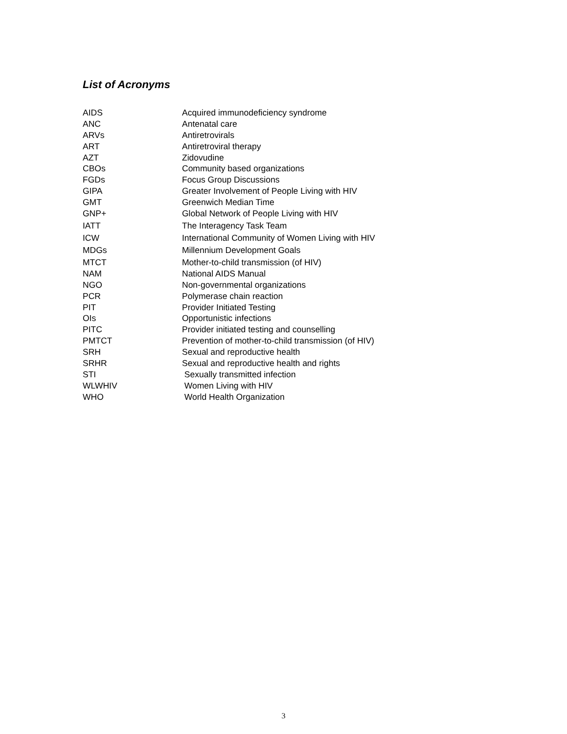List of Acronyms
| AIDS | Acquired immunodeficiency syndrome |
| ANC | Antenatal care |
| ARVs | Antiretrovirals |
| ART | Antiretroviral therapy |
| AZT | Zidovudine |
| CBOs | Community based organizations |
| FGDs | Focus Group Discussions |
| GIPA | Greater Involvement of People Living with HIV |
| GMT | Greenwich Median Time |
| GNP+ | Global Network of People Living with HIV |
| IATT | The Interagency Task Team |
| ICW | International Community of Women Living with HIV |
| MDGs | Millennium Development Goals |
| MTCT | Mother-to-child transmission (of HIV) |
| NAM | National AIDS Manual |
| NGO | Non-governmental organizations |
| PCR | Polymerase chain reaction |
| PIT | Provider Initiated Testing |
| OIs | Opportunistic infections |
| PITC | Provider initiated testing and counselling |
| PMTCT | Prevention of mother-to-child transmission (of HIV) |
| SRH | Sexual and reproductive health |
| SRHR | Sexual and reproductive health and rights |
| STI | Sexually transmitted infection |
| WLWHIV | Women Living with HIV |
| WHO | World Health Organization |
3